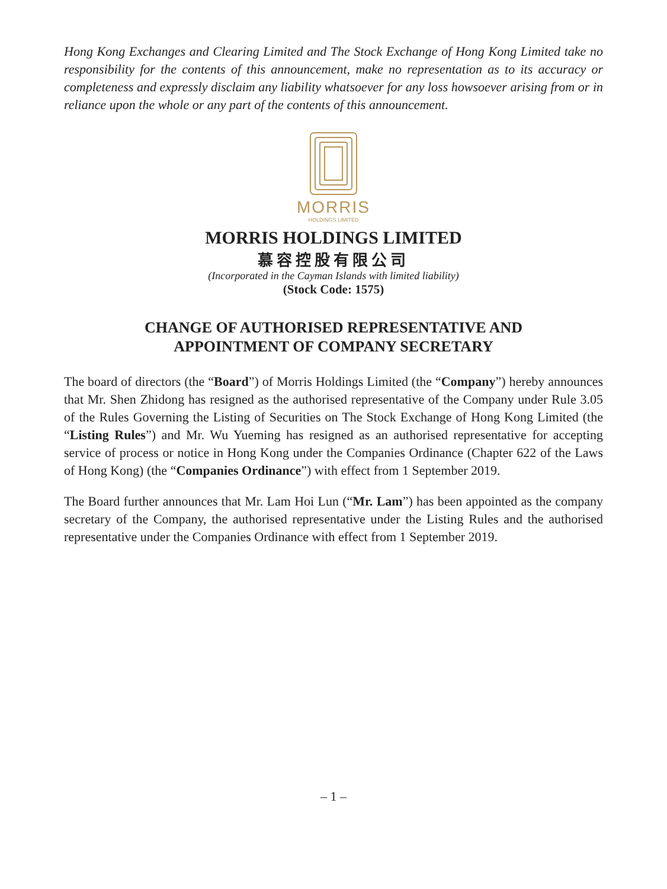Hong Kong Exchanges and Clearing Limited and The Stock Exchange of Hong Kong Limited take no responsibility for the contents of this announcement, make no representation as to its accuracy or completeness and expressly disclaim any liability whatsoever for any loss howsoever arising from or in reliance upon the whole or any part of the contents of this announcement.
MORRIS
HOLDINGS LIMITED
MORRIS HOLDINGS LIMITED
慕容控股有限公司
(Incorporated in the Cayman Islands with limited liability)
(Stock Code: 1575)
CHANGE OF AUTHORISED REPRESENTATIVE AND
APPOINTMENT OF COMPANY SECRETARY
The board of directors (the “Board”) of Morris Holdings Limited (the “Company”) hereby announces that Mr. Shen Zhidong has resigned as the authorised representative of the Company under Rule 3.05 of the Rules Governing the Listing of Securities on The Stock Exchange of Hong Kong Limited (the “Listing Rules”) and Mr. Wu Yueming has resigned as an authorised representative for accepting service of process or notice in Hong Kong under the Companies Ordinance (Chapter 622 of the Laws of Hong Kong) (the “Companies Ordinance”) with effect from 1 September 2019.
The Board further announces that Mr. Lam Hoi Lun (“Mr. Lam”) has been appointed as the company secretary of the Company, the authorised representative under the Listing Rules and the authorised representative under the Companies Ordinance with effect from 1 September 2019.
– 1 –